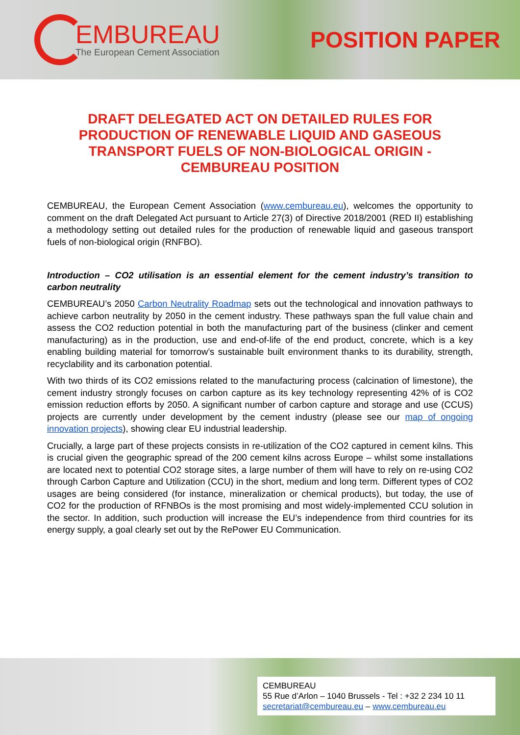EMBUREAU
The European Cement Association
POSITION PAPER
DRAFT DELEGATED ACT ON DETAILED RULES FOR PRODUCTION OF RENEWABLE LIQUID AND GASEOUS TRANSPORT FUELS OF NON-BIOLOGICAL ORIGIN - CEMBUREAU POSITION
CEMBUREAU, the European Cement Association (www.cembureau.eu), welcomes the opportunity to comment on the draft Delegated Act pursuant to Article 27(3) of Directive 2018/2001 (RED II) establishing a methodology setting out detailed rules for the production of renewable liquid and gaseous transport fuels of non-biological origin (RNFBO).
Introduction – CO2 utilisation is an essential element for the cement industry’s transition to carbon neutrality
CEMBUREAU’s 2050 Carbon Neutrality Roadmap sets out the technological and innovation pathways to achieve carbon neutrality by 2050 in the cement industry. These pathways span the full value chain and assess the CO2 reduction potential in both the manufacturing part of the business (clinker and cement manufacturing) as in the production, use and end-of-life of the end product, concrete, which is a key enabling building material for tomorrow’s sustainable built environment thanks to its durability, strength, recyclability and its carbonation potential.
With two thirds of its CO2 emissions related to the manufacturing process (calcination of limestone), the cement industry strongly focuses on carbon capture as its key technology representing 42% of is CO2 emission reduction efforts by 2050. A significant number of carbon capture and storage and use (CCUS) projects are currently under development by the cement industry (please see our map of ongoing innovation projects), showing clear EU industrial leadership.
Crucially, a large part of these projects consists in re-utilization of the CO2 captured in cement kilns. This is crucial given the geographic spread of the 200 cement kilns across Europe – whilst some installations are located next to potential CO2 storage sites, a large number of them will have to rely on re-using CO2 through Carbon Capture and Utilization (CCU) in the short, medium and long term. Different types of CO2 usages are being considered (for instance, mineralization or chemical products), but today, the use of CO2 for the production of RFNBOs is the most promising and most widely-implemented CCU solution in the sector. In addition, such production will increase the EU’s independence from third countries for its energy supply, a goal clearly set out by the RePower EU Communication.
CEMBUREAU
55 Rue d’Arlon – 1040 Brussels - Tel : +32 2 234 10 11
secretariat@cembureau.eu – www.cembureau.eu